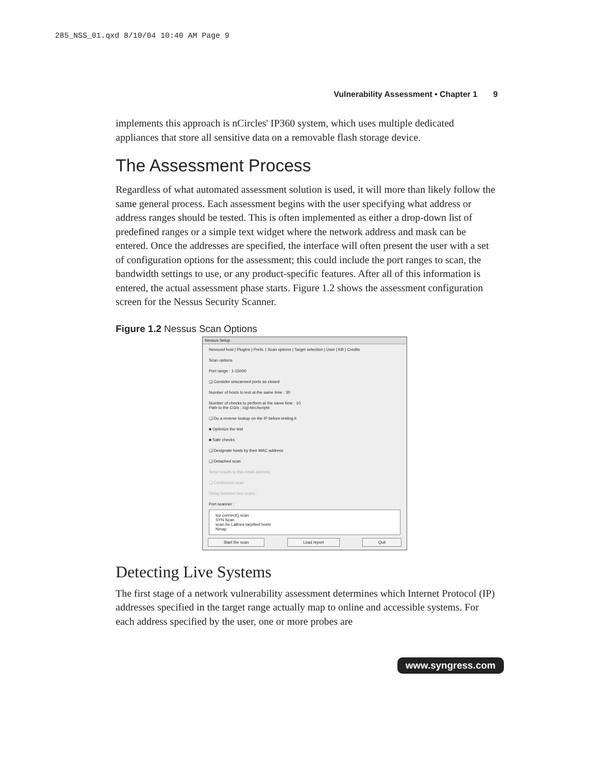285_NSS_01.qxd 8/10/04 10:40 AM Page 9
Vulnerability Assessment • Chapter 1 9
implements this approach is nCircles' IP360 system, which uses multiple dedicated appliances that store all sensitive data on a removable flash storage device.
The Assessment Process
Regardless of what automated assessment solution is used, it will more than likely follow the same general process. Each assessment begins with the user specifying what address or address ranges should be tested. This is often implemented as either a drop-down list of predefined ranges or a simple text widget where the network address and mask can be entered. Once the addresses are specified, the interface will often present the user with a set of configuration options for the assessment; this could include the port ranges to scan, the bandwidth settings to use, or any product-specific features. After all of this information is entered, the actual assessment phase starts. Figure 1.2 shows the assessment configuration screen for the Nessus Security Scanner.
Figure 1.2 Nessus Scan Options
Nessus Setup
Nessusd host | Plugins | Prefs. | Scan options | Target selection | User | KB | Credits
Scan options
Port range : 1-15000
❑ Consider unscanned ports as closed
Number of hosts to test at the same time : 30
Number of checks to perform at the same time : 10
Path to the CGIs : /cgi-bin:/scripts
❑ Do a reverse lookup on the IP before testing it
■ Optimize the test
■ Safe checks
❑ Designate hosts by their MAC address
❑ Detached scan
Send results to this email address :
❑ Continuous scan
Delay between two scans :
Port scanner :
tcp connect() scan
SYN Scan
scan for LaBrea tarpitted hosts
Nmap
Start the scan Load report Quit
Detecting Live Systems
The first stage of a network vulnerability assessment determines which Internet Protocol (IP) addresses specified in the target range actually map to online and accessible systems. For each address specified by the user, one or more probes are
www.syngress.com